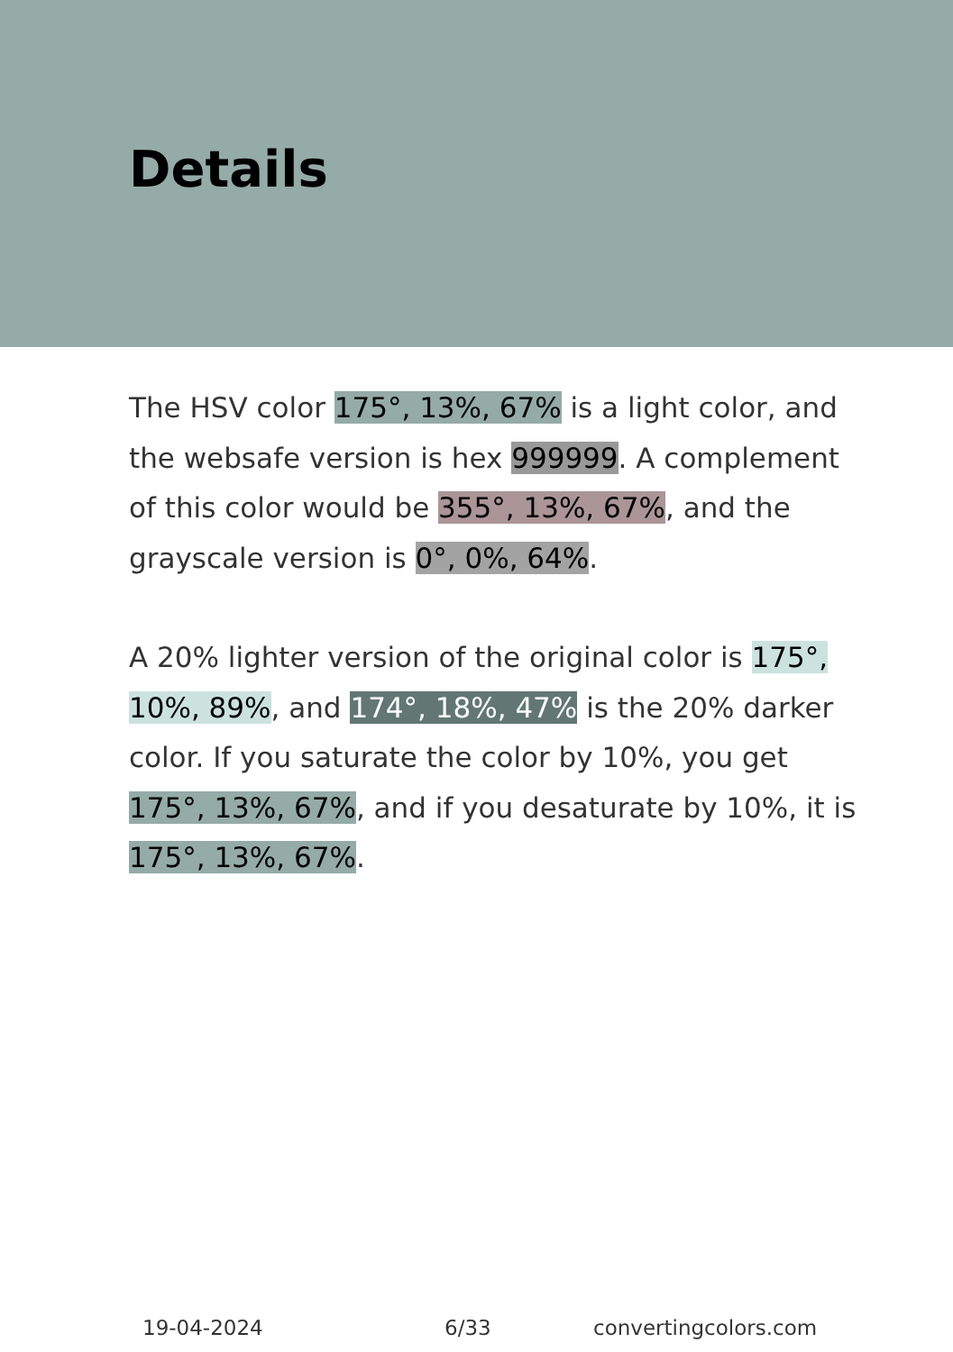Details
The HSV color 175°, 13%, 67% is a light color, and the websafe version is hex 999999. A complement of this color would be 355°, 13%, 67%, and the grayscale version is 0°, 0%, 64%.
A 20% lighter version of the original color is 175°, 10%, 89%, and 174°, 18%, 47% is the 20% darker color. If you saturate the color by 10%, you get 175°, 13%, 67%, and if you desaturate by 10%, it is 175°, 13%, 67%.
19-04-2024 6/33 convertingcolors.com